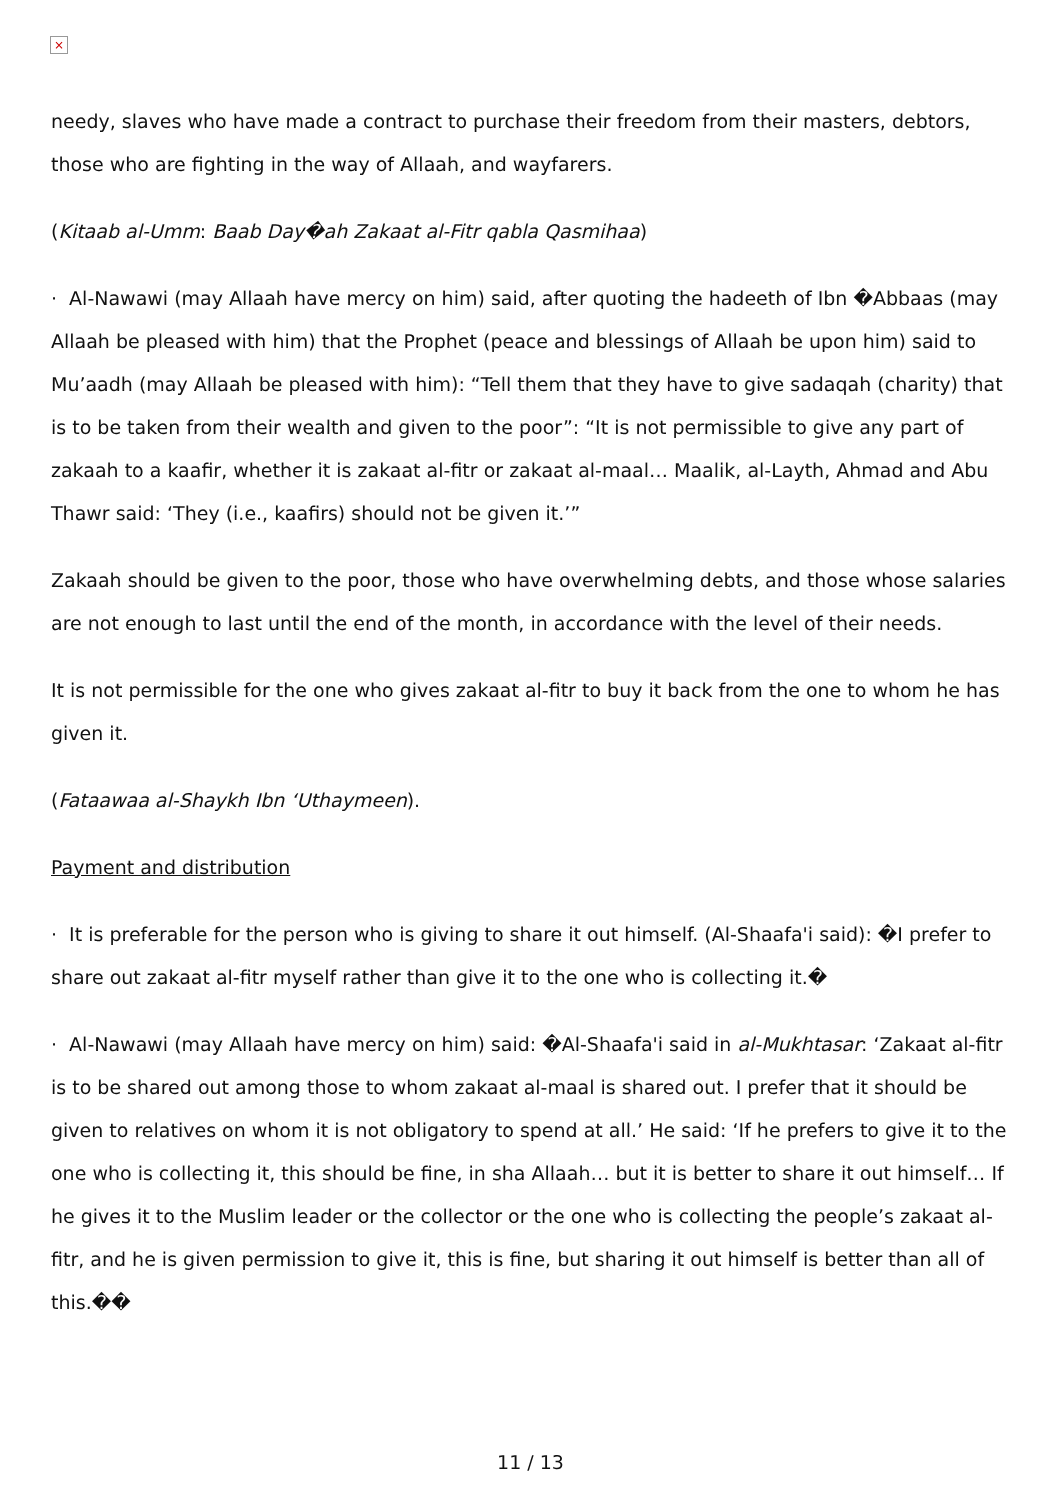×
needy, slaves who have made a contract to purchase their freedom from their masters, debtors, those who are fighting in the way of Allaah, and wayfarers.
(Kitaab al-Umm: Baab Day�ah Zakaat al-Fitr qabla Qasmihaa)
· Al-Nawawi (may Allaah have mercy on him) said, after quoting the hadeeth of Ibn �Abbaas (may Allaah be pleased with him) that the Prophet (peace and blessings of Allaah be upon him) said to Mu’aadh (may Allaah be pleased with him): “Tell them that they have to give sadaqah (charity) that is to be taken from their wealth and given to the poor”: “It is not permissible to give any part of zakaah to a kaafir, whether it is zakaat al-fitr or zakaat al-maal… Maalik, al-Layth, Ahmad and Abu Thawr said: ‘They (i.e., kaafirs) should not be given it.’”
Zakaah should be given to the poor, those who have overwhelming debts, and those whose salaries are not enough to last until the end of the month, in accordance with the level of their needs.
It is not permissible for the one who gives zakaat al-fitr to buy it back from the one to whom he has given it.
(Fataawaa al-Shaykh Ibn ‘Uthaymeen).
Payment and distribution
· It is preferable for the person who is giving to share it out himself. (Al-Shaafa'i said): �I prefer to share out zakaat al-fitr myself rather than give it to the one who is collecting it.�
· Al-Nawawi (may Allaah have mercy on him) said: �Al-Shaafa'i said in al-Mukhtasar: ‘Zakaat al-fitr is to be shared out among those to whom zakaat al-maal is shared out. I prefer that it should be given to relatives on whom it is not obligatory to spend at all.’ He said: ‘If he prefers to give it to the one who is collecting it, this should be fine, in sha Allaah… but it is better to share it out himself… If he gives it to the Muslim leader or the collector or the one who is collecting the people’s zakaat al-fitr, and he is given permission to give it, this is fine, but sharing it out himself is better than all of this.��
11 / 13